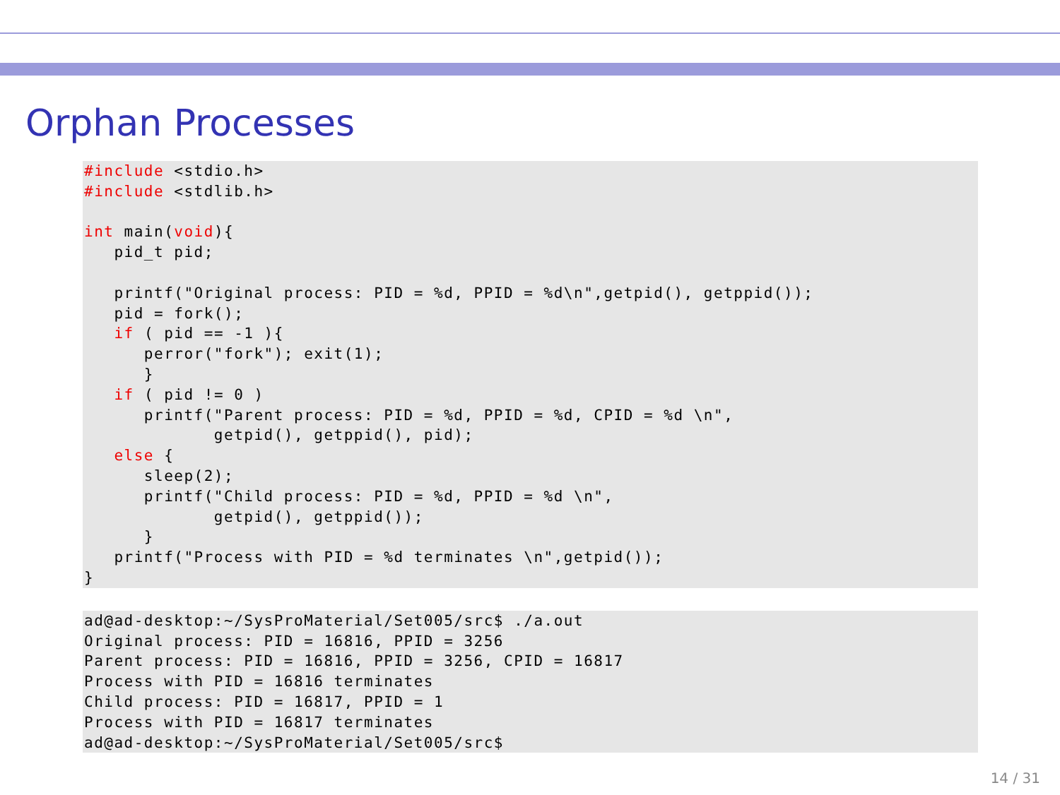Orphan Processes
#include <stdio.h>
#include <stdlib.h>

int main(void){
   pid_t pid;

   printf("Original process: PID = %d, PPID = %d\n",getpid(), getppid());
   pid = fork();
   if ( pid == -1 ){
      perror("fork"); exit(1);
      }
   if ( pid != 0 )
      printf("Parent process: PID = %d, PPID = %d, CPID = %d \n",
             getpid(), getppid(), pid);
   else {
      sleep(2);
      printf("Child process: PID = %d, PPID = %d \n",
             getpid(), getppid());
      }
   printf("Process with PID = %d terminates \n",getpid());
}
ad@ad-desktop:~/SysProMaterial/Set005/src$ ./a.out
Original process: PID = 16816, PPID = 3256
Parent process: PID = 16816, PPID = 3256, CPID = 16817
Process with PID = 16816 terminates
Child process: PID = 16817, PPID = 1
Process with PID = 16817 terminates
ad@ad-desktop:~/SysProMaterial/Set005/src$
14 / 31